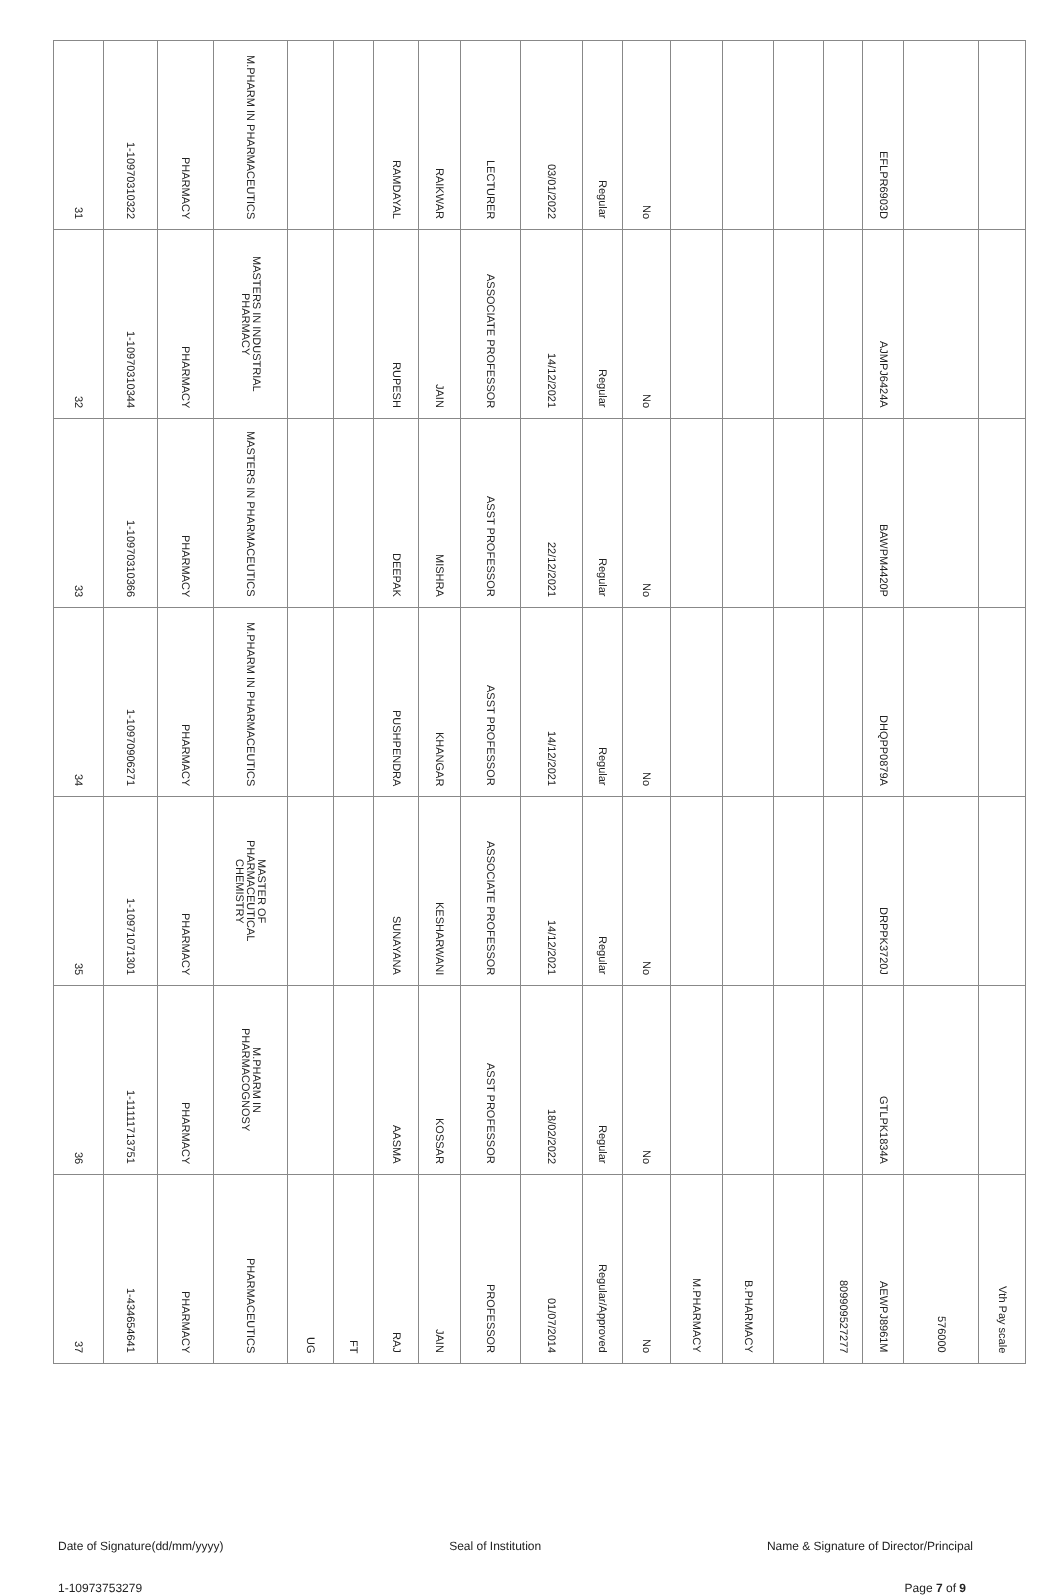| 31 | 1-10970310322 | PHARMACY | M.PHARM IN PHARMACEUTICS | | | RAMDAYAL | RAIKWAR | LECTURER | 03/01/2022 | Regular | No | | | | | EFLPR6903D | | |
| 32 | 1-10970310344 | PHARMACY | MASTERS IN INDUSTRIAL PHARMACY | | | RUPESH | JAIN | ASSOCIATE PROFESSOR | 14/12/2021 | Regular | No | | | | | AJMPJ6424A | | |
| 33 | 1-10970310366 | PHARMACY | MASTERS IN PHARMACEUTICS | | | DEEPAK | MISHRA | ASST PROFESSOR | 22/12/2021 | Regular | No | | | | | BAWPM4420P | | |
| 34 | 1-10970906271 | PHARMACY | M.PHARM IN PHARMACEUTICS | | | PUSHPENDRA | KHANGAR | ASST PROFESSOR | 14/12/2021 | Regular | No | | | | | DHQPP0879A | | |
| 35 | 1-10971071301 | PHARMACY | MASTER OF PHARMACEUTICAL CHEMISTRY | | | SUNAYANA | KESHARWANI | ASSOCIATE PROFESSOR | 14/12/2021 | Regular | No | | | | | DRPPK3720J | | |
| 36 | 1-11111713751 | PHARMACY | M.PHARM IN PHARMACOGNOSY | | | AASMA | KOSSAR | ASST PROFESSOR | 18/02/2022 | Regular | No | | | | | GTLPK1834A | | |
| 37 | 1-434654641 | PHARMACY | PHARMACEUTICS | UG | FT | RAJ | JAIN | PROFESSOR | 01/07/2014 | Regular/Approved | No | M.PHARMACY | B.PHARMACY | | 809909527277 | AEWPJ8961M | 576000 | Vth Pay scale |
Date of Signature(dd/mm/yyyy) Seal of Institution Name & Signature of Director/Principal
1-10973753279 Page 7 of 9